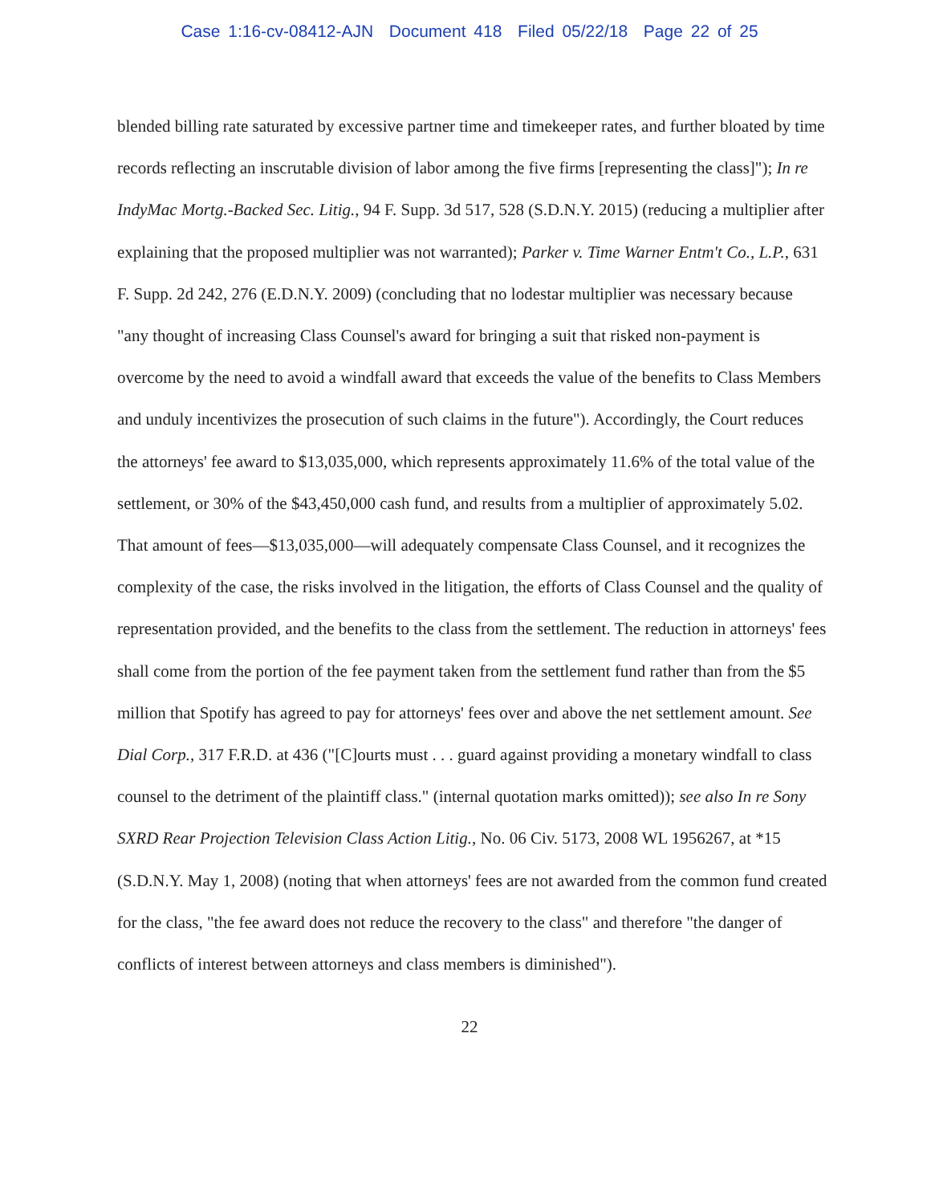Case 1:16-cv-08412-AJN Document 418 Filed 05/22/18 Page 22 of 25
blended billing rate saturated by excessive partner time and timekeeper rates, and further bloated by time records reflecting an inscrutable division of labor among the five firms [representing the class]"); In re IndyMac Mortg.-Backed Sec. Litig., 94 F. Supp. 3d 517, 528 (S.D.N.Y. 2015) (reducing a multiplier after explaining that the proposed multiplier was not warranted); Parker v. Time Warner Entm't Co., L.P., 631 F. Supp. 2d 242, 276 (E.D.N.Y. 2009) (concluding that no lodestar multiplier was necessary because "any thought of increasing Class Counsel's award for bringing a suit that risked non-payment is overcome by the need to avoid a windfall award that exceeds the value of the benefits to Class Members and unduly incentivizes the prosecution of such claims in the future"). Accordingly, the Court reduces the attorneys' fee award to $13,035,000, which represents approximately 11.6% of the total value of the settlement, or 30% of the $43,450,000 cash fund, and results from a multiplier of approximately 5.02. That amount of fees—$13,035,000—will adequately compensate Class Counsel, and it recognizes the complexity of the case, the risks involved in the litigation, the efforts of Class Counsel and the quality of representation provided, and the benefits to the class from the settlement. The reduction in attorneys' fees shall come from the portion of the fee payment taken from the settlement fund rather than from the $5 million that Spotify has agreed to pay for attorneys' fees over and above the net settlement amount. See Dial Corp., 317 F.R.D. at 436 ("[C]ourts must . . . guard against providing a monetary windfall to class counsel to the detriment of the plaintiff class." (internal quotation marks omitted)); see also In re Sony SXRD Rear Projection Television Class Action Litig., No. 06 Civ. 5173, 2008 WL 1956267, at *15 (S.D.N.Y. May 1, 2008) (noting that when attorneys' fees are not awarded from the common fund created for the class, "the fee award does not reduce the recovery to the class" and therefore "the danger of conflicts of interest between attorneys and class members is diminished").
22